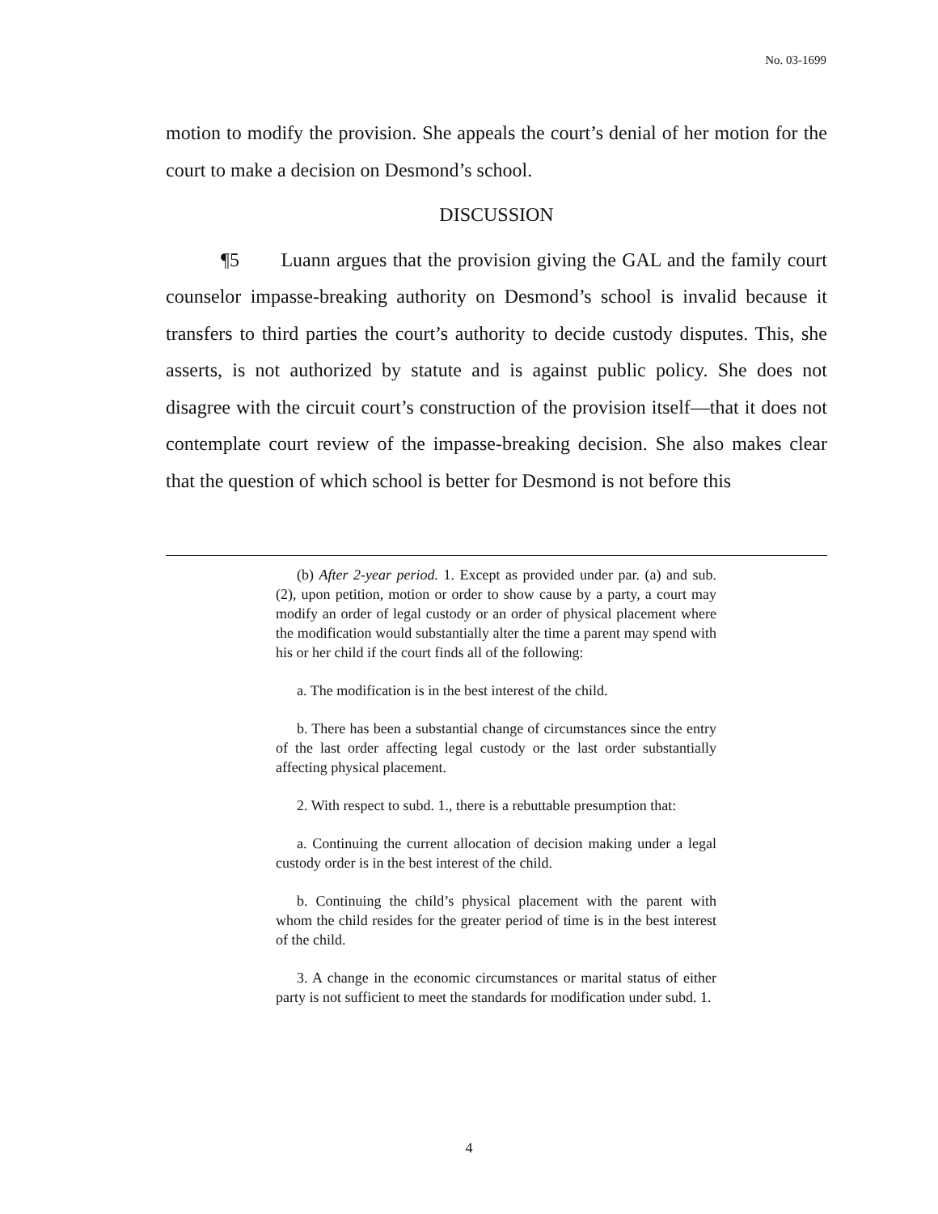No. 03-1699
motion to modify the provision. She appeals the court’s denial of her motion for the court to make a decision on Desmond’s school.
DISCUSSION
¶5 Luann argues that the provision giving the GAL and the family court counselor impasse-breaking authority on Desmond’s school is invalid because it transfers to third parties the court’s authority to decide custody disputes. This, she asserts, is not authorized by statute and is against public policy. She does not disagree with the circuit court’s construction of the provision itself—that it does not contemplate court review of the impasse-breaking decision. She also makes clear that the question of which school is better for Desmond is not before this
(b) After 2-year period. 1. Except as provided under par. (a) and sub. (2), upon petition, motion or order to show cause by a party, a court may modify an order of legal custody or an order of physical placement where the modification would substantially alter the time a parent may spend with his or her child if the court finds all of the following:
a. The modification is in the best interest of the child.
b. There has been a substantial change of circumstances since the entry of the last order affecting legal custody or the last order substantially affecting physical placement.
2. With respect to subd. 1., there is a rebuttable presumption that:
a. Continuing the current allocation of decision making under a legal custody order is in the best interest of the child.
b. Continuing the child’s physical placement with the parent with whom the child resides for the greater period of time is in the best interest of the child.
3. A change in the economic circumstances or marital status of either party is not sufficient to meet the standards for modification under subd. 1.
4